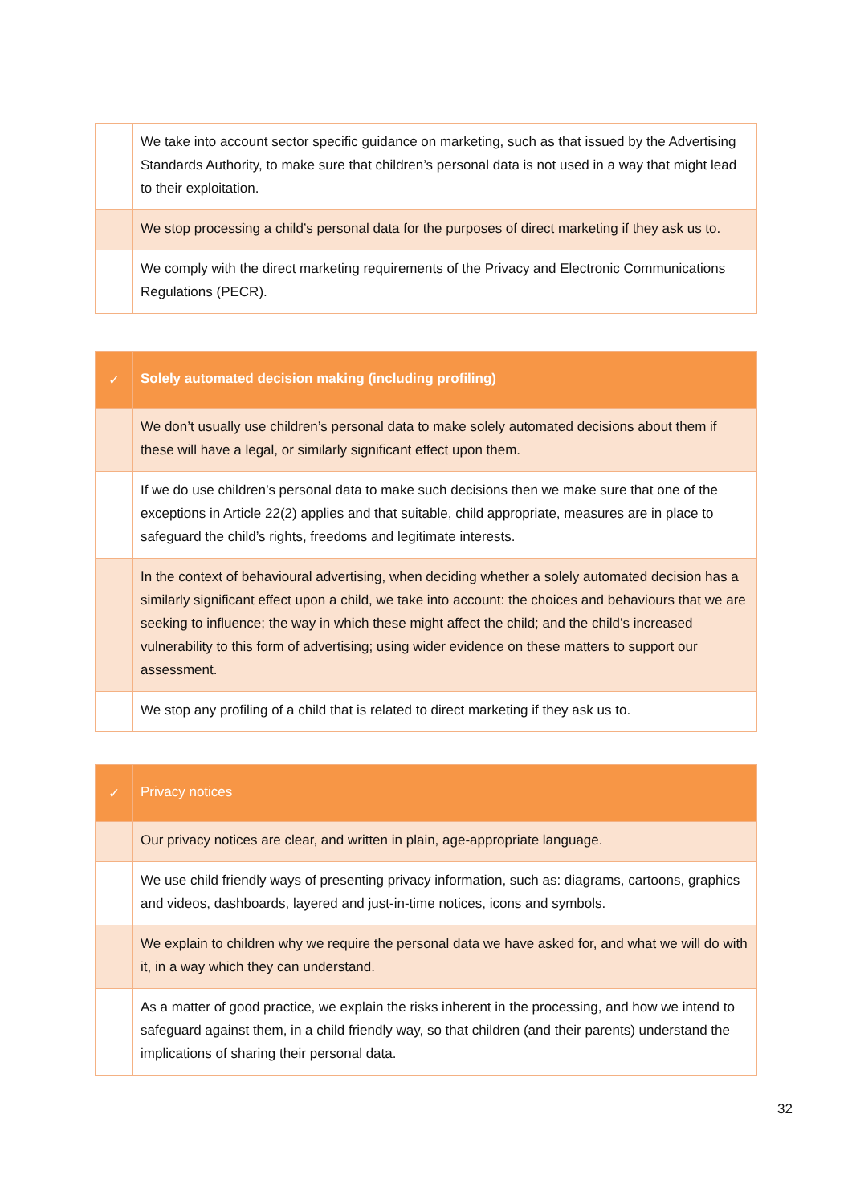| | We take into account sector specific guidance on marketing, such as that issued by the Advertising Standards Authority, to make sure that children’s personal data is not used in a way that might lead to their exploitation. |
| | We stop processing a child’s personal data for the purposes of direct marketing if they ask us to. |
| | We comply with the direct marketing requirements of the Privacy and Electronic Communications Regulations (PECR). |
| ✓ | Solely automated decision making (including profiling) |
| --- | --- |
| | We don’t usually use children’s personal data to make solely automated decisions about them if these will have a legal, or similarly significant effect upon them. |
| | If we do use children’s personal data to make such decisions then we make sure that one of the exceptions in Article 22(2) applies and that suitable, child appropriate, measures are in place to safeguard the child’s rights, freedoms and legitimate interests. |
| | In the context of behavioural advertising, when deciding whether a solely automated decision has a similarly significant effect upon a child, we take into account: the choices and behaviours that we are seeking to influence; the way in which these might affect the child; and the child’s increased vulnerability to this form of advertising; using wider evidence on these matters to support our assessment. |
| | We stop any profiling of a child that is related to direct marketing if they ask us to. |
| ✓ | Privacy notices |
| --- | --- |
| | Our privacy notices are clear, and written in plain, age-appropriate language. |
| | We use child friendly ways of presenting privacy information, such as: diagrams, cartoons, graphics and videos, dashboards, layered and just-in-time notices, icons and symbols. |
| | We explain to children why we require the personal data we have asked for, and what we will do with it, in a way which they can understand. |
| | As a matter of good practice, we explain the risks inherent in the processing, and how we intend to safeguard against them, in a child friendly way, so that children (and their parents) understand the implications of sharing their personal data. |
32